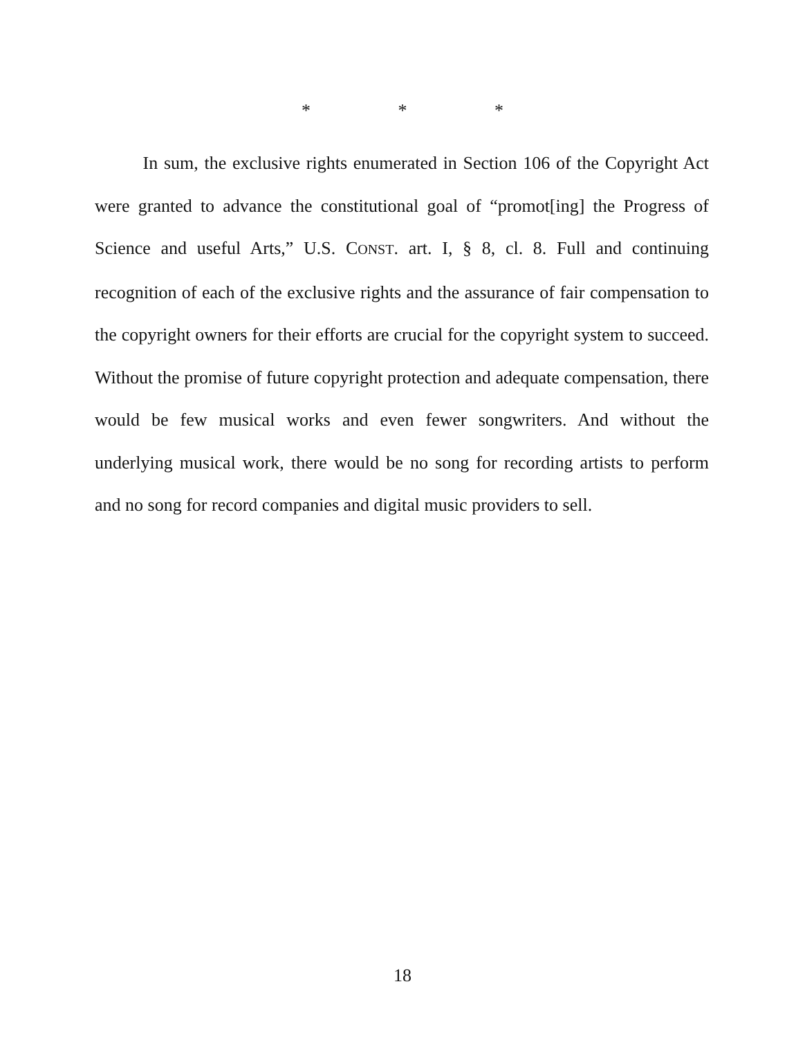* * *
In sum, the exclusive rights enumerated in Section 106 of the Copyright Act were granted to advance the constitutional goal of “promot[ing] the Progress of Science and useful Arts,” U.S. CONST. art. I, § 8, cl. 8. Full and continuing recognition of each of the exclusive rights and the assurance of fair compensation to the copyright owners for their efforts are crucial for the copyright system to succeed. Without the promise of future copyright protection and adequate compensation, there would be few musical works and even fewer songwriters. And without the underlying musical work, there would be no song for recording artists to perform and no song for record companies and digital music providers to sell.
18